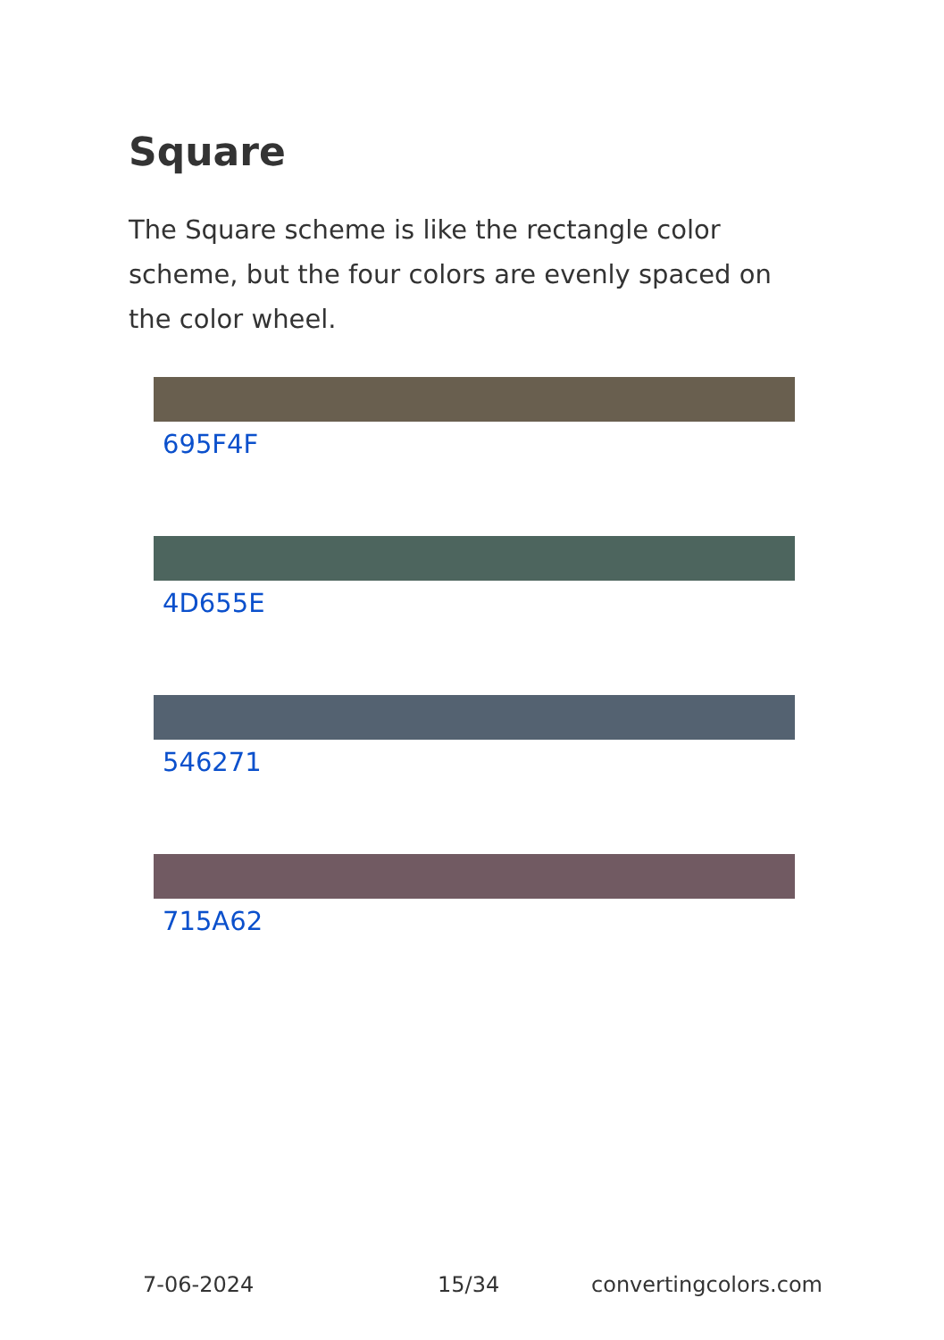Square
The Square scheme is like the rectangle color scheme, but the four colors are evenly spaced on the color wheel.
695F4F
4D655E
546271
715A62
7-06-2024 15/34 convertingcolors.com